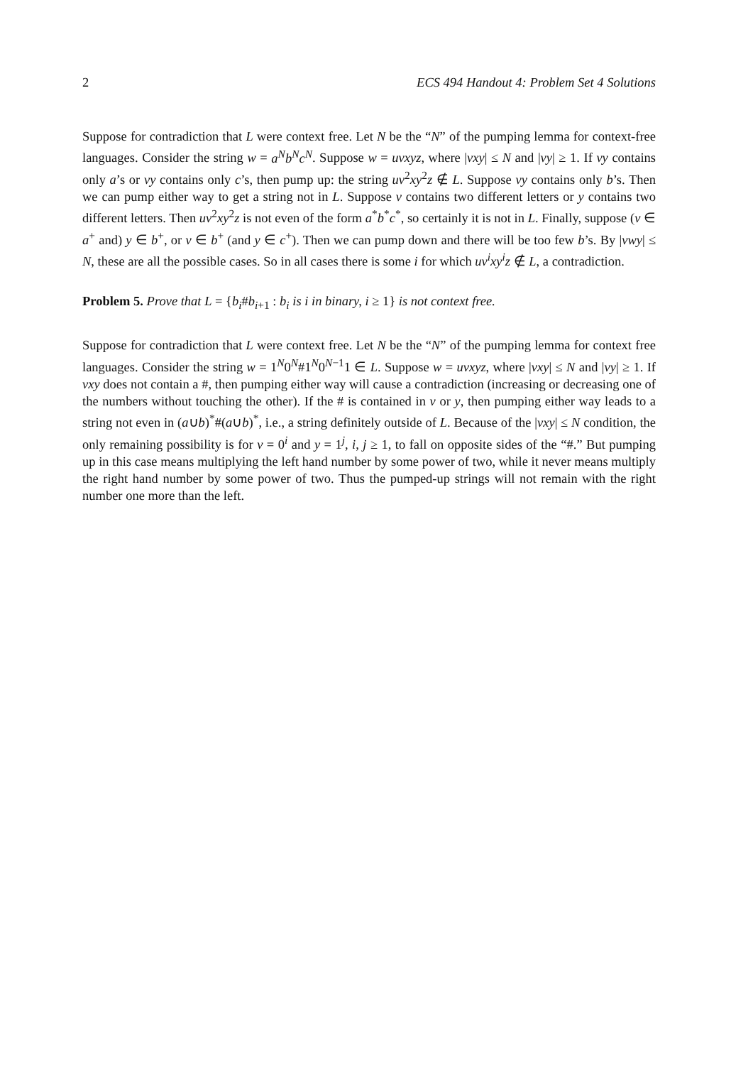2 ECS 494 Handout 4: Problem Set 4 Solutions
Suppose for contradiction that L were context free. Let N be the “N” of the pumping lemma for context-free languages. Consider the string w = a<sup>N</sup>b<sup>N</sup>c<sup>N</sup>. Suppose w = uvxyz, where |vxy| ≤ N and |vy| ≥ 1. If vy contains only a’s or vy contains only c’s, then pump up: the string uv<sup>2</sup>xy<sup>2</sup>z ∉ L. Suppose vy contains only b’s. Then we can pump either way to get a string not in L. Suppose v contains two different letters or y contains two different letters. Then uv<sup>2</sup>xy<sup>2</sup>z is not even of the form a<sup>*</sup>b<sup>*</sup>c<sup>*</sup>, so certainly it is not in L. Finally, suppose (v ∈ a<sup>+</sup> and) y ∈ b<sup>+</sup>, or v ∈ b<sup>+</sup> (and y ∈ c<sup>+</sup>). Then we can pump down and there will be too few b’s. By |vwy| ≤ N, these are all the possible cases. So in all cases there is some i for which uv<sup>i</sup>xy<sup>i</sup>z ∉ L, a contradiction.
Problem 5. Prove that L = {b<sub>i</sub>#b<sub>i+1</sub> : b<sub>i</sub> is i in binary, i ≥ 1} is not context free.
Suppose for contradiction that L were context free. Let N be the “N” of the pumping lemma for context free languages. Consider the string w = 1<sup>N</sup>0<sup>N</sup>#1<sup>N</sup>0<sup>N−1</sup>1 ∈ L. Suppose w = uvxyz, where |vxy| ≤ N and |vy| ≥ 1. If vxy does not contain a #, then pumping either way will cause a contradiction (increasing or decreasing one of the numbers without touching the other). If the # is contained in v or y, then pumping either way leads to a string not even in (a∪b)<sup>*</sup>#(a∪b)<sup>*</sup>, i.e., a string definitely outside of L. Because of the |vxy| ≤ N condition, the only remaining possibility is for v = 0<sup>i</sup> and y = 1<sup>j</sup>, i, j ≥ 1, to fall on opposite sides of the “#.” But pumping up in this case means multiplying the left hand number by some power of two, while it never means multiply the right hand number by some power of two. Thus the pumped-up strings will not remain with the right number one more than the left.